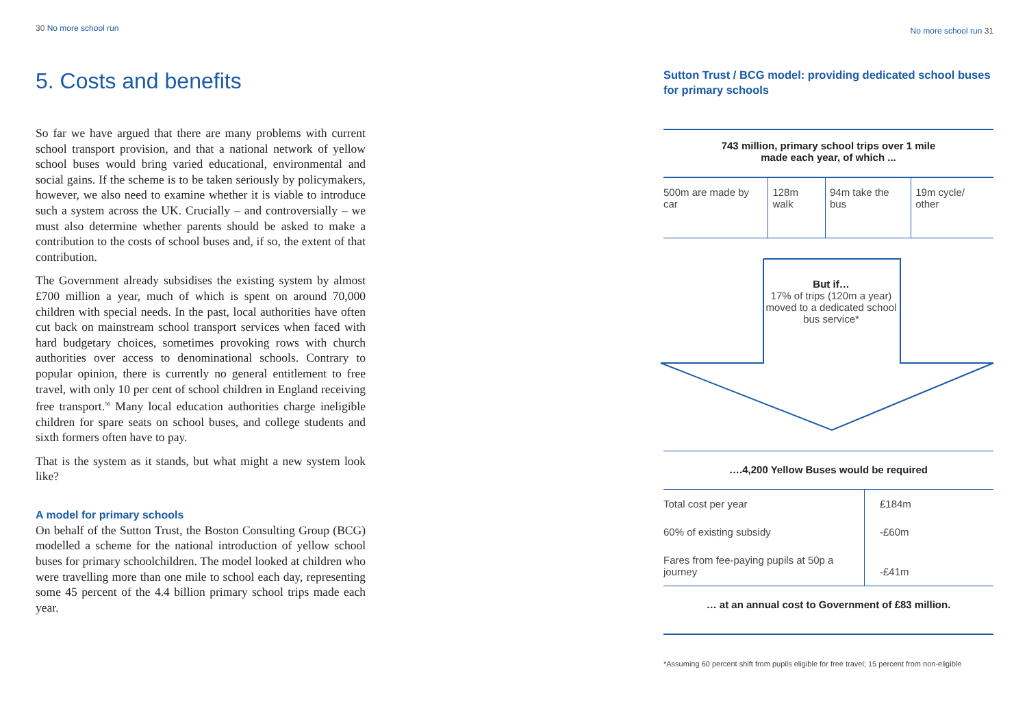30 No more school run
5. Costs and benefits
So far we have argued that there are many problems with current school transport provision, and that a national network of yellow school buses would bring varied educational, environmental and social gains. If the scheme is to be taken seriously by policymakers, however, we also need to examine whether it is viable to introduce such a system across the UK. Crucially – and controversially – we must also determine whether parents should be asked to make a contribution to the costs of school buses and, if so, the extent of that contribution.
The Government already subsidises the existing system by almost £700 million a year, much of which is spent on around 70,000 children with special needs. In the past, local authorities have often cut back on mainstream school transport services when faced with hard budgetary choices, sometimes provoking rows with church authorities over access to denominational schools. Contrary to popular opinion, there is currently no general entitlement to free travel, with only 10 per cent of school children in England receiving free transport.<sup>56</sup> Many local education authorities charge ineligible children for spare seats on school buses, and college students and sixth formers often have to pay.
That is the system as it stands, but what might a new system look like?
A model for primary schools
On behalf of the Sutton Trust, the Boston Consulting Group (BCG) modelled a scheme for the national introduction of yellow school buses for primary schoolchildren. The model looked at children who were travelling more than one mile to school each day, representing some 45 percent of the 4.4 billion primary school trips made each year.
No more school run 31
Sutton Trust / BCG model: providing dedicated school buses for primary schools
743 million, primary school trips over 1 mile
made each year, of which ...
| 500m are made by car | 128m walk | 94m take the bus | 19m cycle/ other |
But if…
17% of trips (120m a year) moved to a dedicated school bus service*
….4,200 Yellow Buses would be required
| Total cost per year | £184m |
| 60% of existing subsidy | -£60m |
| Fares from fee-paying pupils at 50p a journey | -£41m |
… at an annual cost to Government of £83 million.
*Assuming 60 percent shift from pupils eligible for free travel; 15 percent from non-eligible